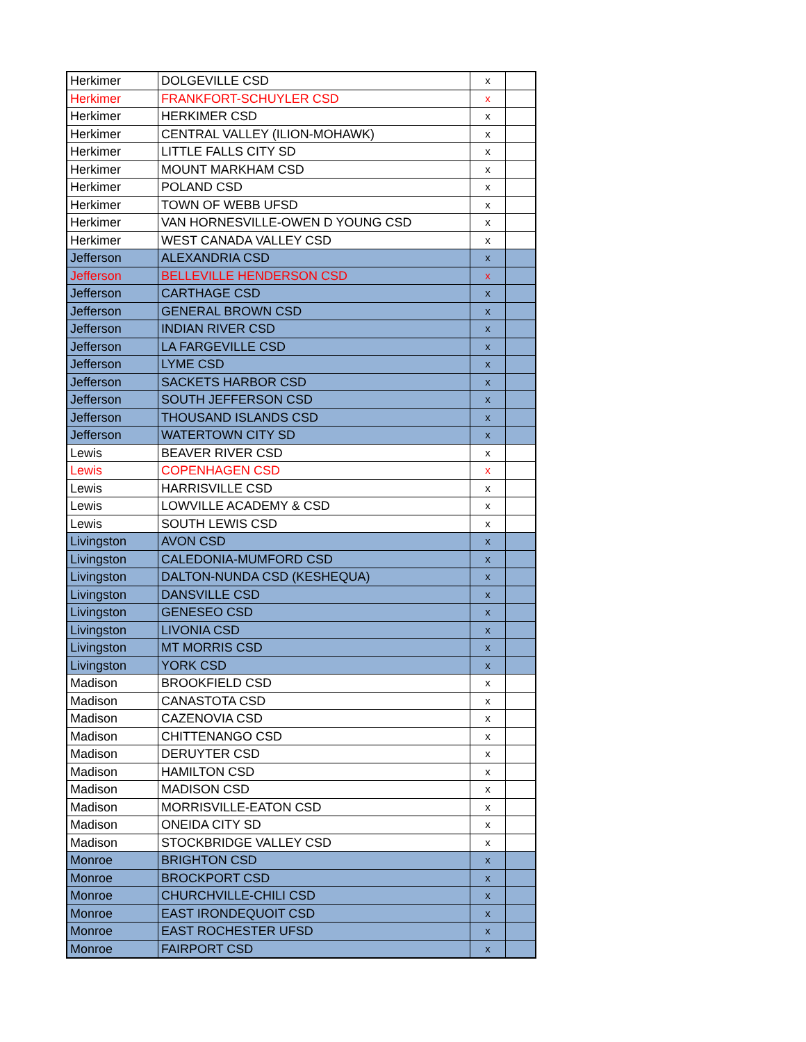| Herkimer | DOLGEVILLE CSD | x | |
| Herkimer | FRANKFORT-SCHUYLER CSD | x | |
| Herkimer | HERKIMER CSD | x | |
| Herkimer | CENTRAL VALLEY (ILION-MOHAWK) | x | |
| Herkimer | LITTLE FALLS CITY SD | x | |
| Herkimer | MOUNT MARKHAM CSD | x | |
| Herkimer | POLAND CSD | x | |
| Herkimer | TOWN OF WEBB UFSD | x | |
| Herkimer | VAN HORNESVILLE-OWEN D YOUNG CSD | x | |
| Herkimer | WEST CANADA VALLEY CSD | x | |
| Jefferson | ALEXANDRIA CSD | x | |
| Jefferson | BELLEVILLE HENDERSON CSD | x | |
| Jefferson | CARTHAGE CSD | x | |
| Jefferson | GENERAL BROWN CSD | x | |
| Jefferson | INDIAN RIVER CSD | x | |
| Jefferson | LA FARGEVILLE CSD | x | |
| Jefferson | LYME CSD | x | |
| Jefferson | SACKETS HARBOR CSD | x | |
| Jefferson | SOUTH JEFFERSON CSD | x | |
| Jefferson | THOUSAND ISLANDS CSD | x | |
| Jefferson | WATERTOWN CITY SD | x | |
| Lewis | BEAVER RIVER CSD | x | |
| Lewis | COPENHAGEN CSD | x | |
| Lewis | HARRISVILLE CSD | x | |
| Lewis | LOWVILLE ACADEMY & CSD | x | |
| Lewis | SOUTH LEWIS CSD | x | |
| Livingston | AVON CSD | x | |
| Livingston | CALEDONIA-MUMFORD CSD | x | |
| Livingston | DALTON-NUNDA CSD (KESHEQUA) | x | |
| Livingston | DANSVILLE CSD | x | |
| Livingston | GENESEO CSD | x | |
| Livingston | LIVONIA CSD | x | |
| Livingston | MT MORRIS CSD | x | |
| Livingston | YORK CSD | x | |
| Madison | BROOKFIELD CSD | x | |
| Madison | CANASTOTA CSD | x | |
| Madison | CAZENOVIA CSD | x | |
| Madison | CHITTENANGO CSD | x | |
| Madison | DERUYTER CSD | x | |
| Madison | HAMILTON CSD | x | |
| Madison | MADISON CSD | x | |
| Madison | MORRISVILLE-EATON CSD | x | |
| Madison | ONEIDA CITY SD | x | |
| Madison | STOCKBRIDGE VALLEY CSD | x | |
| Monroe | BRIGHTON CSD | x | |
| Monroe | BROCKPORT CSD | x | |
| Monroe | CHURCHVILLE-CHILI CSD | x | |
| Monroe | EAST IRONDEQUOIT CSD | x | |
| Monroe | EAST ROCHESTER UFSD | x | |
| Monroe | FAIRPORT CSD | x | |